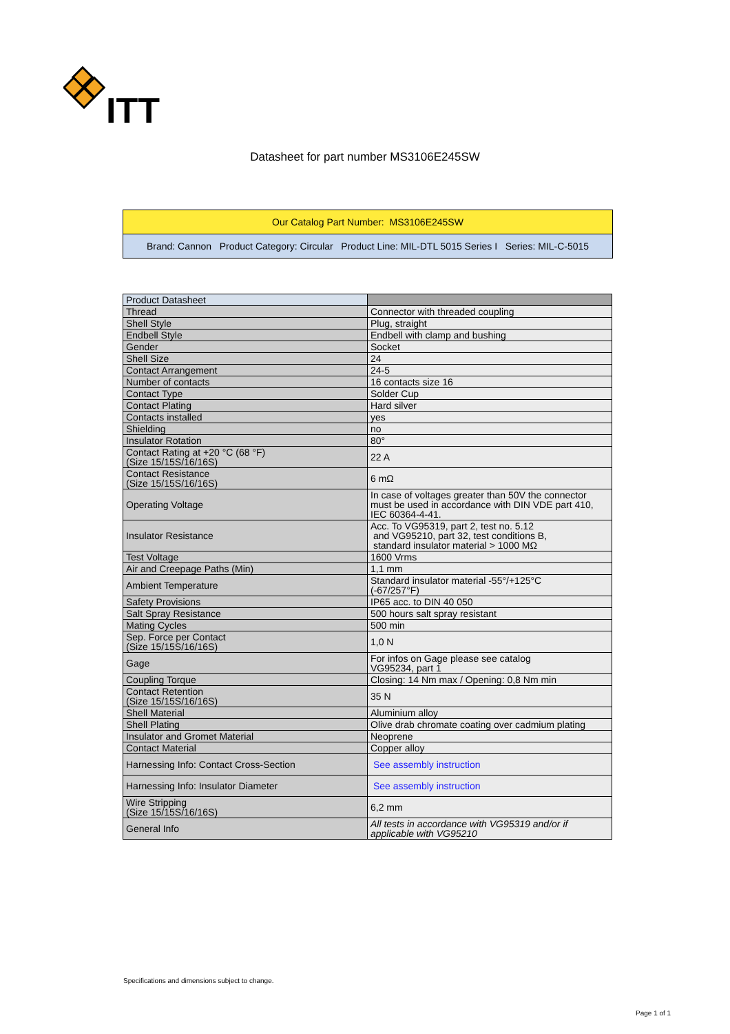ITT
Datasheet for part number MS3106E245SW
Our Catalog Part Number: MS3106E245SW
Brand: Cannon Product Category: Circular Product Line: MIL-DTL 5015 Series I Series: MIL-C-5015
| Product Datasheet | |
| Thread | Connector with threaded coupling |
| Shell Style | Plug, straight |
| Endbell Style | Endbell with clamp and bushing |
| Gender | Socket |
| Shell Size | 24 |
| Contact Arrangement | 24-5 |
| Number of contacts | 16 contacts size 16 |
| Contact Type | Solder Cup |
| Contact Plating | Hard silver |
| Contacts installed | yes |
| Shielding | no |
| Insulator Rotation | 80° |
| Contact Rating at +20 °C (68 °F) (Size 15/15S/16/16S) | 22 A |
| Contact Resistance (Size 15/15S/16/16S) | 6 mΩ |
| Operating Voltage | In case of voltages greater than 50V the connector must be used in accordance with DIN VDE part 410, IEC 60364-4-41. |
| Insulator Resistance | Acc. To VG95319, part 2, test no. 5.12 and VG95210, part 32, test conditions B, standard insulator material > 1000 MΩ |
| Test Voltage | 1600 Vrms |
| Air and Creepage Paths (Min) | 1,1 mm |
| Ambient Temperature | Standard insulator material -55°/+125°C (-67/257°F) |
| Safety Provisions | IP65 acc. to DIN 40 050 |
| Salt Spray Resistance | 500 hours salt spray resistant |
| Mating Cycles | 500 min |
| Sep. Force per Contact (Size 15/15S/16/16S) | 1,0 N |
| Gage | For infos on Gage please see catalog VG95234, part 1 |
| Coupling Torque | Closing: 14 Nm max / Opening: 0,8 Nm min |
| Contact Retention (Size 15/15S/16/16S) | 35 N |
| Shell Material | Aluminium alloy |
| Shell Plating | Olive drab chromate coating over cadmium plating |
| Insulator and Gromet Material | Neoprene |
| Contact Material | Copper alloy |
| Harnessing Info: Contact Cross-Section | See assembly instruction |
| Harnessing Info: Insulator Diameter | See assembly instruction |
| Wire Stripping (Size 15/15S/16/16S) | 6,2 mm |
| General Info | All tests in accordance with VG95319 and/or if applicable with VG95210 |
Specifications and dimensions subject to change.
Page 1 of 1